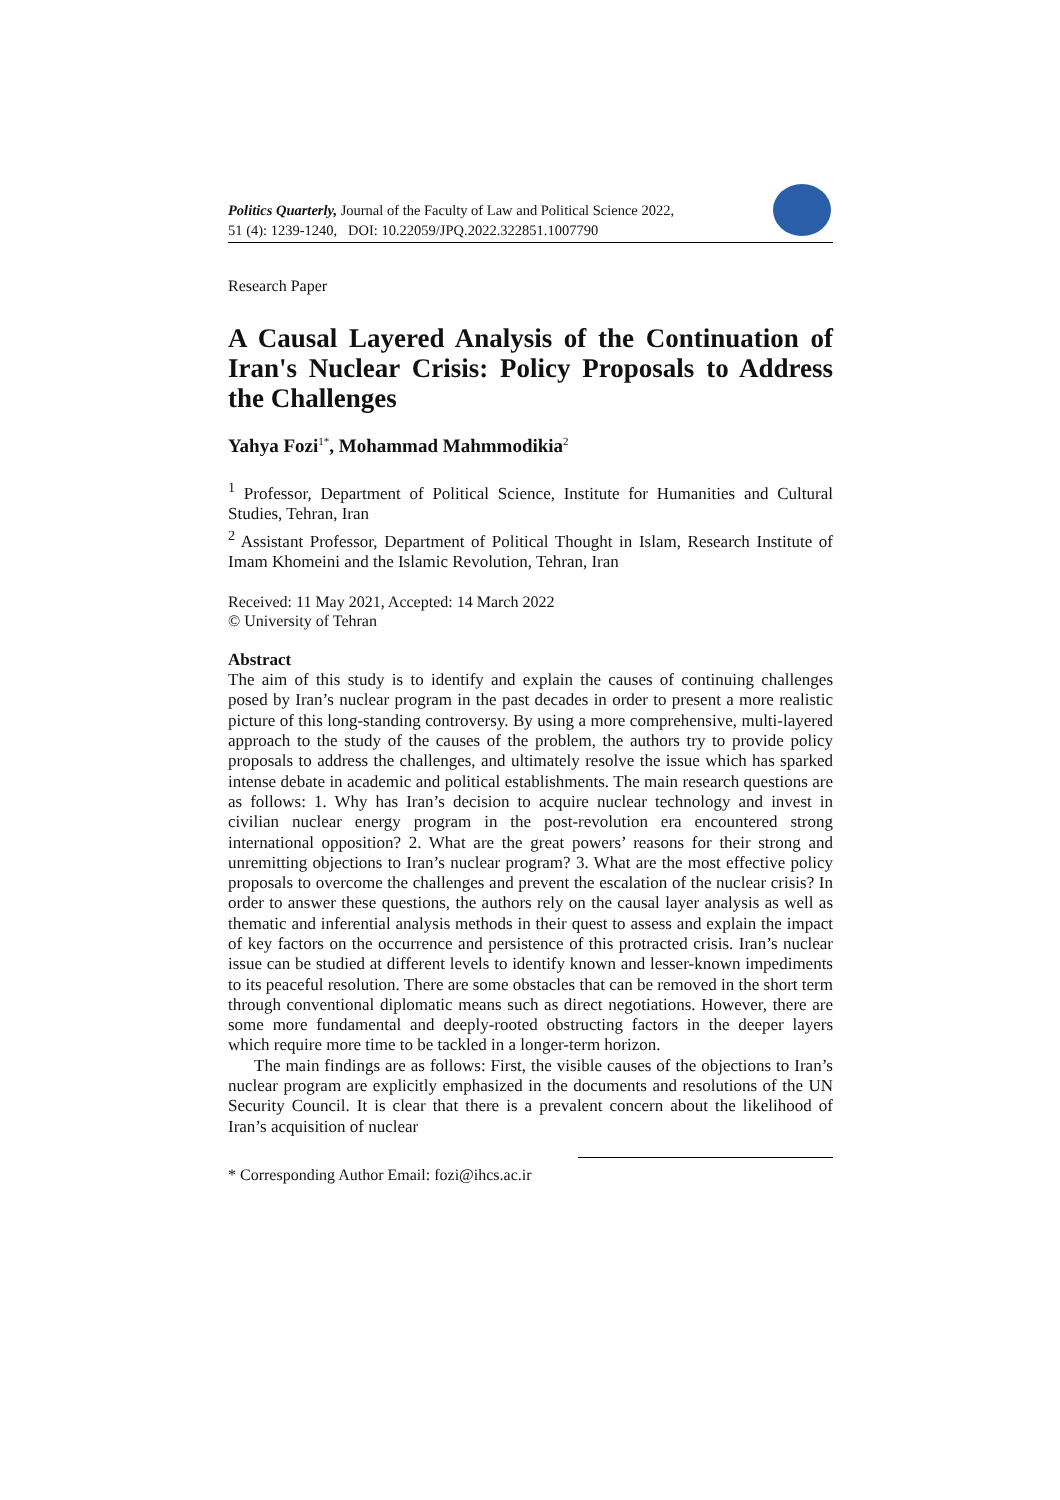Politics Quarterly, Journal of the Faculty of Law and Political Science 2022,
51 (4): 1239-1240, DOI: 10.22059/JPQ.2022.322851.1007790
Research Paper
A Causal Layered Analysis of the Continuation of Iran's Nuclear Crisis: Policy Proposals to Address the Challenges
Yahya Fozi<sup>1*</sup>, Mohammad Mahmmodikia<sup>2</sup>
<sup>1</sup> Professor, Department of Political Science, Institute for Humanities and Cultural Studies, Tehran, Iran
<sup>2</sup> Assistant Professor, Department of Political Thought in Islam, Research Institute of Imam Khomeini and the Islamic Revolution, Tehran, Iran
Received: 11 May 2021, Accepted: 14 March 2022
© University of Tehran
Abstract
The aim of this study is to identify and explain the causes of continuing challenges posed by Iran’s nuclear program in the past decades in order to present a more realistic picture of this long-standing controversy. By using a more comprehensive, multi-layered approach to the study of the causes of the problem, the authors try to provide policy proposals to address the challenges, and ultimately resolve the issue which has sparked intense debate in academic and political establishments. The main research questions are as follows: 1. Why has Iran’s decision to acquire nuclear technology and invest in civilian nuclear energy program in the post-revolution era encountered strong international opposition? 2. What are the great powers’ reasons for their strong and unremitting objections to Iran’s nuclear program? 3. What are the most effective policy proposals to overcome the challenges and prevent the escalation of the nuclear crisis? In order to answer these questions, the authors rely on the causal layer analysis as well as thematic and inferential analysis methods in their quest to assess and explain the impact of key factors on the occurrence and persistence of this protracted crisis. Iran’s nuclear issue can be studied at different levels to identify known and lesser-known impediments to its peaceful resolution. There are some obstacles that can be removed in the short term through conventional diplomatic means such as direct negotiations. However, there are some more fundamental and deeply-rooted obstructing factors in the deeper layers which require more time to be tackled in a longer-term horizon.
The main findings are as follows: First, the visible causes of the objections to Iran’s nuclear program are explicitly emphasized in the documents and resolutions of the UN Security Council. It is clear that there is a prevalent concern about the likelihood of Iran’s acquisition of nuclear
* Corresponding Author Email: fozi@ihcs.ac.ir